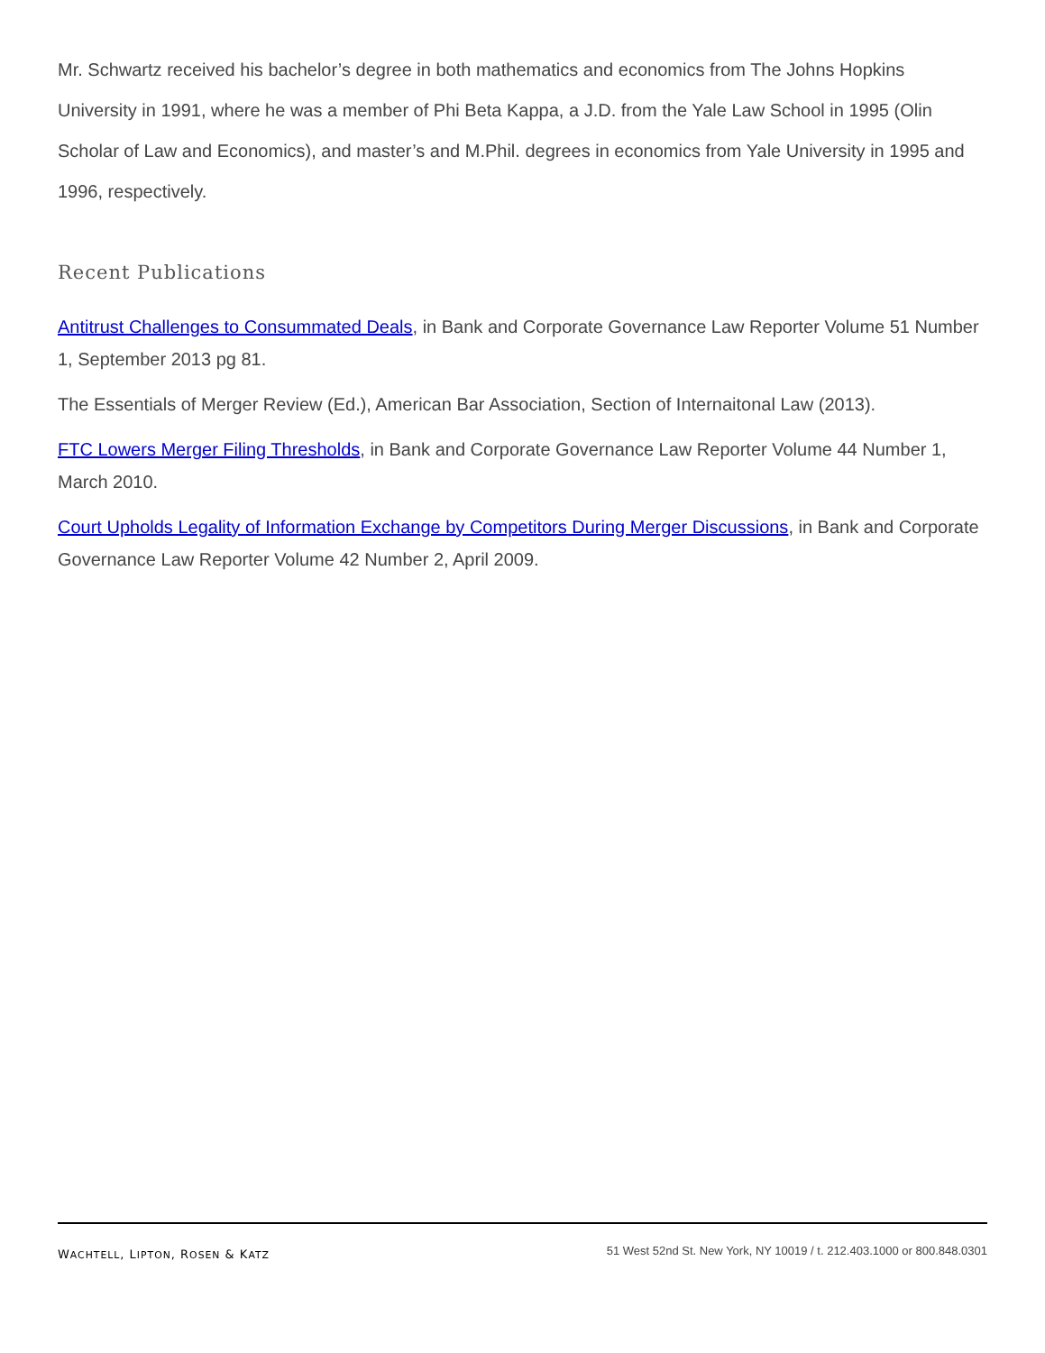Mr. Schwartz received his bachelor’s degree in both mathematics and economics from The Johns Hopkins University in 1991, where he was a member of Phi Beta Kappa, a J.D. from the Yale Law School in 1995 (Olin Scholar of Law and Economics), and master’s and M.Phil. degrees in economics from Yale University in 1995 and 1996, respectively.
Recent Publications
Antitrust Challenges to Consummated Deals, in Bank and Corporate Governance Law Reporter Volume 51 Number 1, September 2013 pg 81.
The Essentials of Merger Review (Ed.), American Bar Association, Section of Internaitonal Law (2013).
FTC Lowers Merger Filing Thresholds, in Bank and Corporate Governance Law Reporter Volume 44 Number 1, March 2010.
Court Upholds Legality of Information Exchange by Competitors During Merger Discussions, in Bank and Corporate Governance Law Reporter Volume 42 Number 2, April 2009.
WACHTELL, LIPTON, ROSEN & KATZ
51 West 52nd St. New York, NY 10019 / t. 212.403.1000 or 800.848.0301